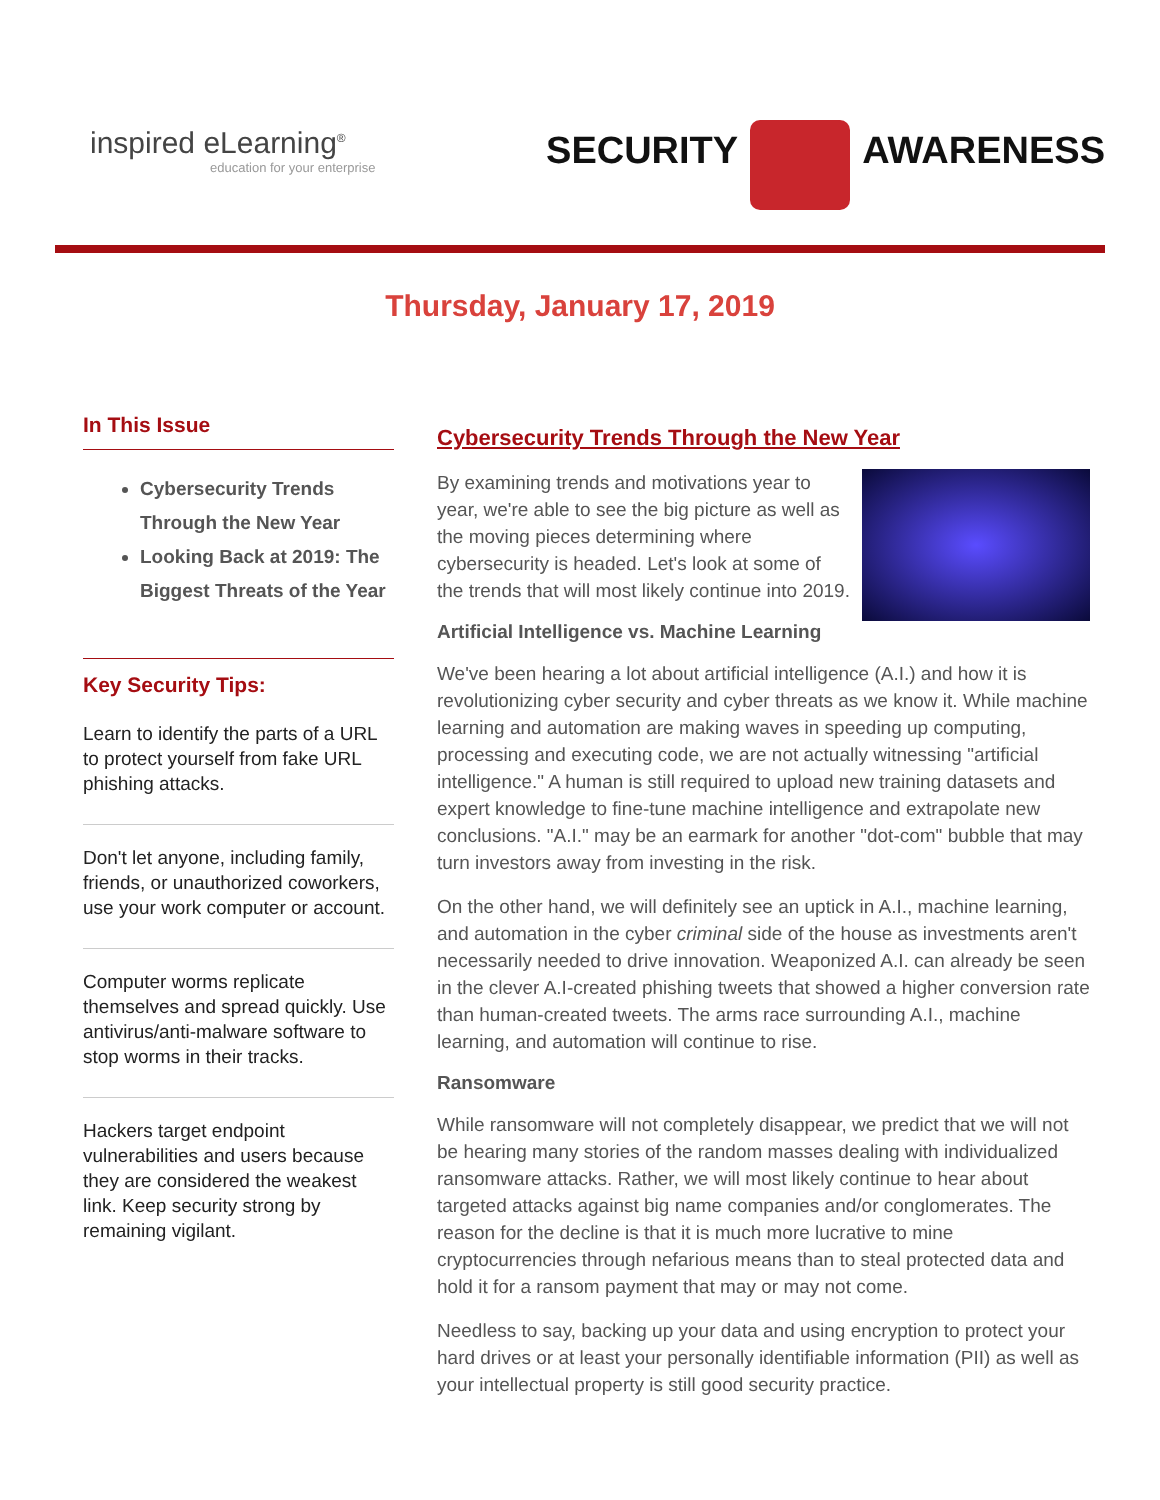inspired eLearning<sup>®</sup>
education for your enterprise
SECURITY
AWARENESS
Thursday, January 17, 2019
In This Issue
Cybersecurity Trends Through the New Year
Looking Back at 2019: The Biggest Threats of the Year
Key Security Tips:
Learn to identify the parts of a URL to protect yourself from fake URL phishing attacks.
Don't let anyone, including family, friends, or unauthorized coworkers, use your work computer or account.
Computer worms replicate themselves and spread quickly. Use antivirus/anti-malware software to stop worms in their tracks.
Hackers target endpoint vulnerabilities and users because they are considered the weakest link. Keep security strong by remaining vigilant.
Cybersecurity Trends Through the New Year
By examining trends and motivations year to year, we're able to see the big picture as well as the moving pieces determining where cybersecurity is headed. Let's look at some of the trends that will most likely continue into 2019.
Artificial Intelligence vs. Machine Learning
We've been hearing a lot about artificial intelligence (A.I.) and how it is revolutionizing cyber security and cyber threats as we know it. While machine learning and automation are making waves in speeding up computing, processing and executing code, we are not actually witnessing "artificial intelligence." A human is still required to upload new training datasets and expert knowledge to fine-tune machine intelligence and extrapolate new conclusions. "A.I." may be an earmark for another "dot-com" bubble that may turn investors away from investing in the risk.
On the other hand, we will definitely see an uptick in A.I., machine learning, and automation in the cyber criminal side of the house as investments aren't necessarily needed to drive innovation. Weaponized A.I. can already be seen in the clever A.I-created phishing tweets that showed a higher conversion rate than human-created tweets. The arms race surrounding A.I., machine learning, and automation will continue to rise.
Ransomware
While ransomware will not completely disappear, we predict that we will not be hearing many stories of the random masses dealing with individualized ransomware attacks. Rather, we will most likely continue to hear about targeted attacks against big name companies and/or conglomerates. The reason for the decline is that it is much more lucrative to mine cryptocurrencies through nefarious means than to steal protected data and hold it for a ransom payment that may or may not come.
Needless to say, backing up your data and using encryption to protect your hard drives or at least your personally identifiable information (PII) as well as your intellectual property is still good security practice.